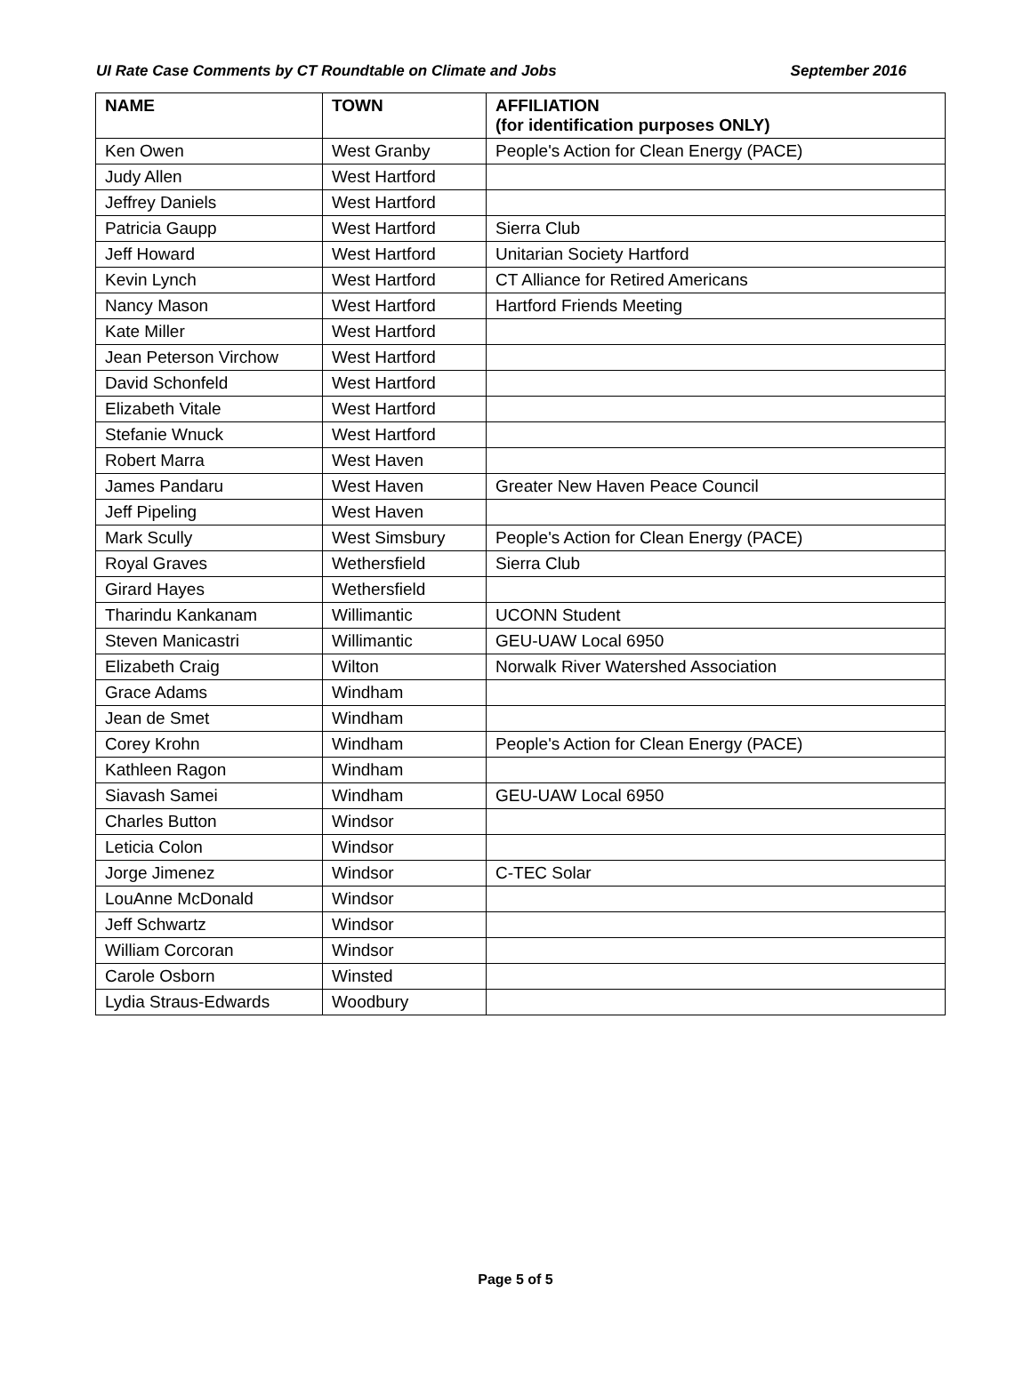UI Rate Case Comments by CT Roundtable on Climate and Jobs September 2016
| NAME | TOWN | AFFILIATION (for identification purposes ONLY) |
| --- | --- | --- |
| Ken Owen | West Granby | People's Action for Clean Energy (PACE) |
| Judy Allen | West Hartford | |
| Jeffrey Daniels | West Hartford | |
| Patricia Gaupp | West Hartford | Sierra Club |
| Jeff Howard | West Hartford | Unitarian Society Hartford |
| Kevin Lynch | West Hartford | CT Alliance for Retired Americans |
| Nancy Mason | West Hartford | Hartford Friends Meeting |
| Kate Miller | West Hartford | |
| Jean Peterson Virchow | West Hartford | |
| David Schonfeld | West Hartford | |
| Elizabeth Vitale | West Hartford | |
| Stefanie Wnuck | West Hartford | |
| Robert Marra | West Haven | |
| James Pandaru | West Haven | Greater New Haven Peace Council |
| Jeff Pipeling | West Haven | |
| Mark Scully | West Simsbury | People's Action for Clean Energy (PACE) |
| Royal Graves | Wethersfield | Sierra Club |
| Girard Hayes | Wethersfield | |
| Tharindu Kankanam | Willimantic | UCONN Student |
| Steven Manicastri | Willimantic | GEU-UAW Local 6950 |
| Elizabeth Craig | Wilton | Norwalk River Watershed Association |
| Grace Adams | Windham | |
| Jean de Smet | Windham | |
| Corey Krohn | Windham | People's Action for Clean Energy (PACE) |
| Kathleen Ragon | Windham | |
| Siavash Samei | Windham | GEU-UAW Local 6950 |
| Charles Button | Windsor | |
| Leticia Colon | Windsor | |
| Jorge Jimenez | Windsor | C-TEC Solar |
| LouAnne McDonald | Windsor | |
| Jeff Schwartz | Windsor | |
| William Corcoran | Windsor | |
| Carole Osborn | Winsted | |
| Lydia Straus-Edwards | Woodbury | |
Page 5 of 5